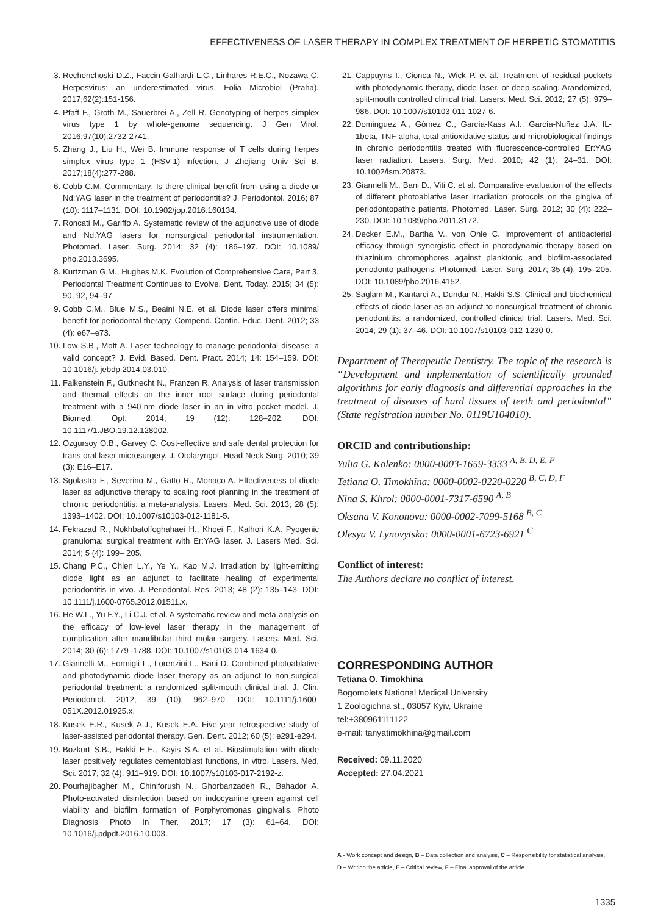EFFECTIVENESS OF LASER THERAPY IN COMPLEX TREATMENT OF HERPETIC STOMATITIS
3. Rechenchoski D.Z., Faccin-Galhardi L.C., Linhares R.E.C., Nozawa C. Herpesvirus: an underestimated virus. Folia Microbiol (Praha). 2017;62(2):151-156.
4. Pfaff F., Groth M., Sauerbrei A., Zell R. Genotyping of herpes simplex virus type 1 by whole-genome sequencing. J Gen Virol. 2016;97(10):2732-2741.
5. Zhang J., Liu H., Wei B. Immune response of T cells during herpes simplex virus type 1 (HSV-1) infection. J Zhejiang Univ Sci B. 2017;18(4):277-288.
6. Cobb C.M. Commentary: Is there clinical benefit from using a diode or Nd:YAG laser in the treatment of periodontitis? J. Periodontol. 2016; 87 (10): 1117–1131. DOI: 10.1902/jop.2016.160134.
7. Roncati M., Gariffo A. Systematic review of the adjunctive use of diode and Nd:YAG lasers for nonsurgical periodontal instrumentation. Photomed. Laser. Surg. 2014; 32 (4): 186–197. DOI: 10.1089/ pho.2013.3695.
8. Kurtzman G.M., Hughes M.K. Evolution of Comprehensive Care, Part 3. Periodontal Treatment Continues to Evolve. Dent. Today. 2015; 34 (5): 90, 92, 94–97.
9. Cobb C.M., Blue M.S., Beaini N.E. et al. Diode laser offers minimal benefit for periodontal therapy. Compend. Contin. Educ. Dent. 2012; 33 (4): e67–e73.
10. Low S.B., Mott A. Laser technology to manage periodontal disease: a valid concept? J. Evid. Based. Dent. Pract. 2014; 14: 154–159. DOI: 10.1016/j. jebdp.2014.03.010.
11. Falkenstein F., Gutknecht N., Franzen R. Analysis of laser transmission and thermal effects on the inner root surface during periodontal treatment with a 940-nm diode laser in an in vitro pocket model. J. Biomed. Opt. 2014; 19 (12): 128–202. DOI: 10.1117/1.JBO.19.12.128002.
12. Ozgursoy O.B., Garvey C. Cost-effective and safe dental protection for trans oral laser microsurgery. J. Otolaryngol. Head Neck Surg. 2010; 39 (3): E16–E17.
13. Sgolastra F., Severino M., Gatto R., Monaco A. Effectiveness of diode laser as adjunctive therapy to scaling root planning in the treatment of chronic periodontitis: a meta-analysis. Lasers. Med. Sci. 2013; 28 (5): 1393–1402. DOI: 10.1007/s10103-012-1181-5.
14. Fekrazad R., Nokhbatolfoghahaei H., Khoei F., Kalhori K.A. Pyogenic granuloma: surgical treatment with Er:YAG laser. J. Lasers Med. Sci. 2014; 5 (4): 199– 205.
15. Chang P.C., Chien L.Y., Ye Y., Kao M.J. Irradiation by light-emitting diode light as an adjunct to facilitate healing of experimental periodontitis in vivo. J. Periodontal. Res. 2013; 48 (2): 135–143. DOI: 10.1111/j.1600-0765.2012.01511.x.
16. He W.L., Yu F.Y., Li C.J. et al. A systematic review and meta-analysis on the efficacy of low-level laser therapy in the management of complication after mandibular third molar surgery. Lasers. Med. Sci. 2014; 30 (6): 1779–1788. DOI: 10.1007/s10103-014-1634-0.
17. Giannelli M., Formigli L., Lorenzini L., Bani D. Combined photoablative and photodynamic diode laser therapy as an adjunct to non-surgical periodontal treatment: a randomized split-mouth clinical trial. J. Clin. Periodontol. 2012; 39 (10): 962–970. DOI: 10.1111/j.1600-051X.2012.01925.x.
18. Kusek E.R., Kusek A.J., Kusek E.A. Five-year retrospective study of laser-assisted periodontal therapy. Gen. Dent. 2012; 60 (5): e291-e294.
19. Bozkurt S.B., Hakki E.E., Kayis S.A. et al. Biostimulation with diode laser positively regulates cementoblast functions, in vitro. Lasers. Med. Sci. 2017; 32 (4): 911–919. DOI: 10.1007/s10103-017-2192-z.
20. Pourhajibagher M., Chiniforush N., Ghorbanzadeh R., Bahador A. Photo-activated disinfection based on indocyanine green against cell viability and biofilm formation of Porphyromonas gingivalis. Photo Diagnosis Photo In Ther. 2017; 17 (3): 61–64. DOI: 10.1016/j.pdpdt.2016.10.003.
21. Cappuyns I., Cionca N., Wick P. et al. Treatment of residual pockets with photodynamic therapy, diode laser, or deep scaling. Arandomized, split-mouth controlled clinical trial. Lasers. Med. Sci. 2012; 27 (5): 979–986. DOI: 10.1007/s10103-011-1027-6.
22. Dominguez A., Gómez C., García-Kass A.I., García-Nuñez J.A. IL-1beta, TNF-alpha, total antioxidative status and microbiological findings in chronic periodontitis treated with fluorescence-controlled Er:YAG laser radiation. Lasers. Surg. Med. 2010; 42 (1): 24–31. DOI: 10.1002/lsm.20873.
23. Giannelli M., Bani D., Viti C. et al. Comparative evaluation of the effects of different photoablative laser irradiation protocols on the gingiva of periodontopathic patients. Photomed. Laser. Surg. 2012; 30 (4): 222–230. DOI: 10.1089/pho.2011.3172.
24. Decker E.M., Bartha V., von Ohle C. Improvement of antibacterial efficacy through synergistic effect in photodynamic therapy based on thiazinium chromophores against planktonic and biofilm-associated periodonto pathogens. Photomed. Laser. Surg. 2017; 35 (4): 195–205. DOI: 10.1089/pho.2016.4152.
25. Saglam M., Kantarci A., Dundar N., Hakki S.S. Clinical and biochemical effects of diode laser as an adjunct to nonsurgical treatment of chronic periodontitis: a randomized, controlled clinical trial. Lasers. Med. Sci. 2014; 29 (1): 37–46. DOI: 10.1007/s10103-012-1230-0.
Department of Therapeutic Dentistry. The topic of the research is “Development and implementation of scientifically grounded algorithms for early diagnosis and differential approaches in the treatment of diseases of hard tissues of teeth and periodontal” (State registration number No. 0119U104010).
ORCID and contributionship:
Yulia G. Kolenko: 0000-0003-1659-3333 <sup>A, B, D, E, F</sup>
Tetiana O. Timokhina: 0000-0002-0220-0220 <sup>B, C, D, F</sup>
Nina S. Khrol: 0000-0001-7317-6590 <sup>A, B</sup>
Oksana V. Kononova: 0000-0002-7099-5168 <sup>B, C</sup>
Olesya V. Lynovytska: 0000-0001-6723-6921 <sup>C</sup>
Conflict of interest:
The Authors declare no conflict of interest.
CORRESPONDING AUTHOR
Tetiana O. Timokhina
Bogomolets National Medical University
1 Zoologichna st., 03057 Kyiv, Ukraine
tel:+380961111122
e-mail: tanyatimokhina@gmail.com
Received: 09.11.2020
Accepted: 27.04.2021
A - Work concept and design, B – Data collection and analysis, C – Responsibility for statistical analysis,
D – Writing the article, E – Critical review, F – Final approval of the article
1335